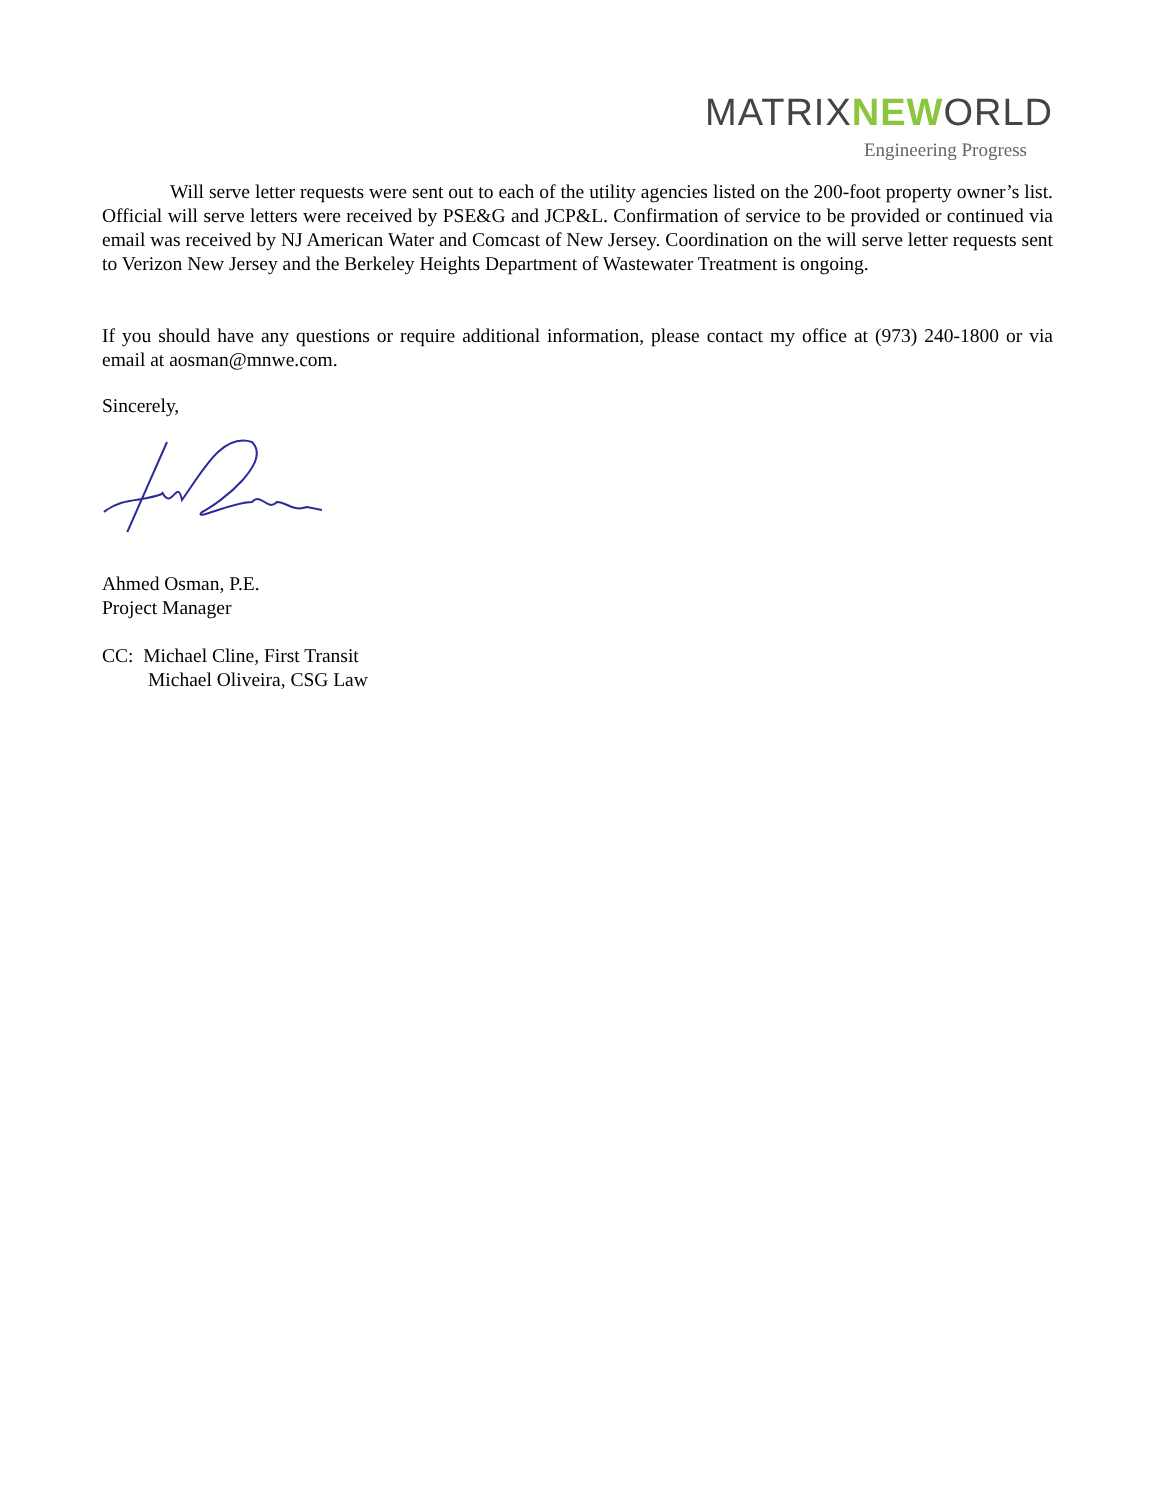MATRIXNEWORLD
Engineering Progress
Will serve letter requests were sent out to each of the utility agencies listed on the 200-foot property owner’s list. Official will serve letters were received by PSE&G and JCP&L. Confirmation of service to be provided or continued via email was received by NJ American Water and Comcast of New Jersey. Coordination on the will serve letter requests sent to Verizon New Jersey and the Berkeley Heights Department of Wastewater Treatment is ongoing.
If you should have any questions or require additional information, please contact my office at (973) 240-1800 or via email at aosman@mnwe.com.
Sincerely,
Ahmed Osman, P.E.
Project Manager
CC: Michael Cline, First Transit
Michael Oliveira, CSG Law